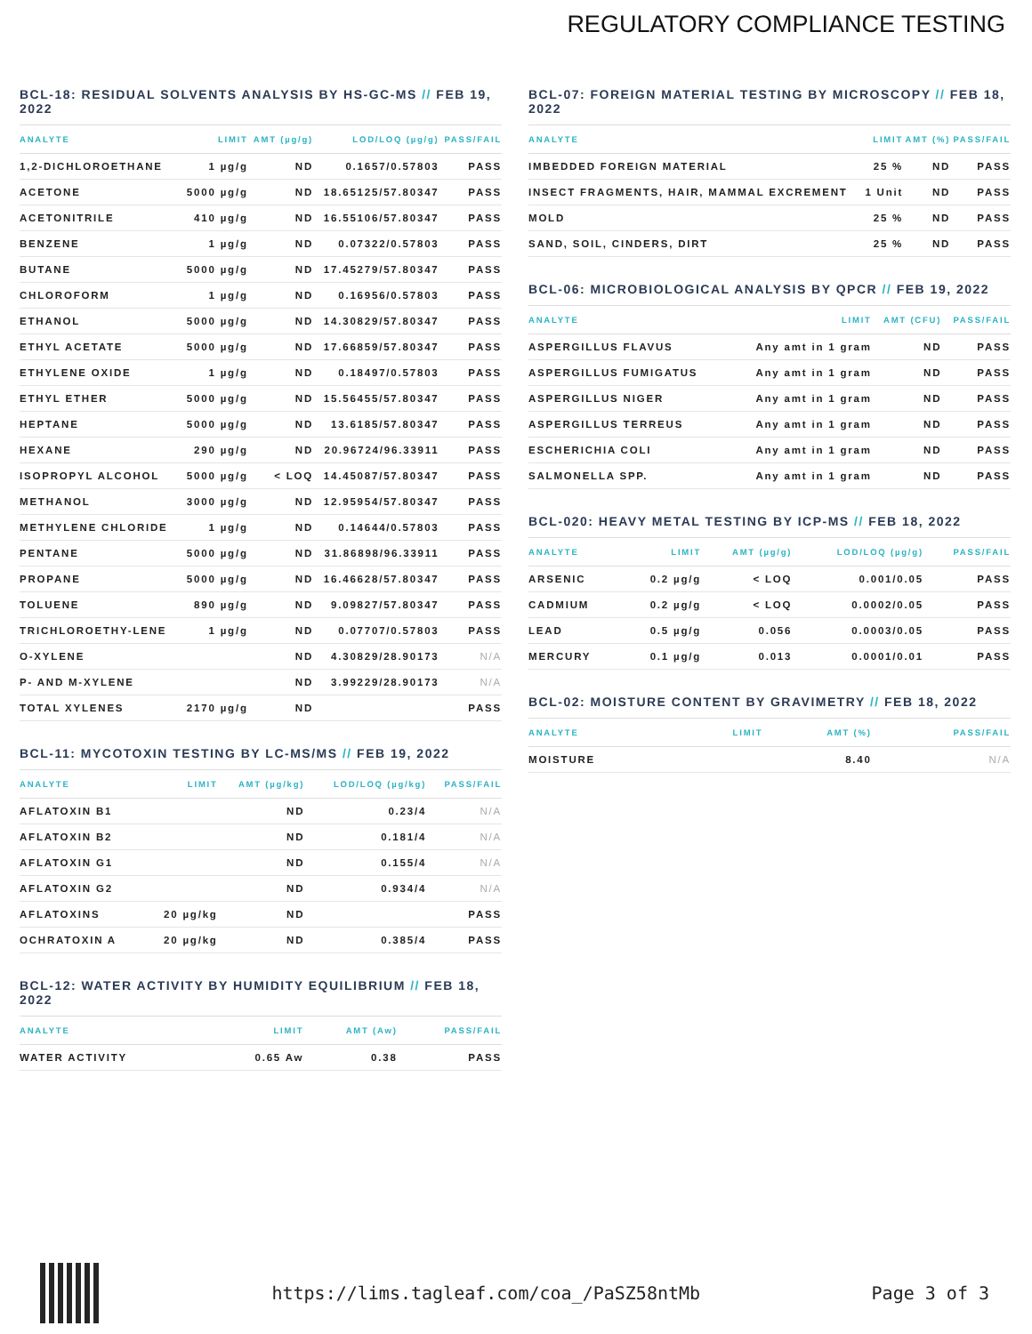REGULATORY COMPLIANCE TESTING
BCL-18: RESIDUAL SOLVENTS ANALYSIS BY HS-GC-MS // FEB 19, 2022
| ANALYTE | LIMIT | AMT (µg/g) | LOD/LOQ (µg/g) | PASS/FAIL |
| --- | --- | --- | --- | --- |
| 1,2-DICHLOROETHANE | 1 µg/g | ND | 0.1657/0.57803 | PASS |
| ACETONE | 5000 µg/g | ND | 18.65125/57.80347 | PASS |
| ACETONITRILE | 410 µg/g | ND | 16.55106/57.80347 | PASS |
| BENZENE | 1 µg/g | ND | 0.07322/0.57803 | PASS |
| BUTANE | 5000 µg/g | ND | 17.45279/57.80347 | PASS |
| CHLOROFORM | 1 µg/g | ND | 0.16956/0.57803 | PASS |
| ETHANOL | 5000 µg/g | ND | 14.30829/57.80347 | PASS |
| ETHYL ACETATE | 5000 µg/g | ND | 17.66859/57.80347 | PASS |
| ETHYLENE OXIDE | 1 µg/g | ND | 0.18497/0.57803 | PASS |
| ETHYL ETHER | 5000 µg/g | ND | 15.56455/57.80347 | PASS |
| HEPTANE | 5000 µg/g | ND | 13.6185/57.80347 | PASS |
| HEXANE | 290 µg/g | ND | 20.96724/96.33911 | PASS |
| ISOPROPYL ALCOHOL | 5000 µg/g | < LOQ | 14.45087/57.80347 | PASS |
| METHANOL | 3000 µg/g | ND | 12.95954/57.80347 | PASS |
| METHYLENE CHLORIDE | 1 µg/g | ND | 0.14644/0.57803 | PASS |
| PENTANE | 5000 µg/g | ND | 31.86898/96.33911 | PASS |
| PROPANE | 5000 µg/g | ND | 16.46628/57.80347 | PASS |
| TOLUENE | 890 µg/g | ND | 9.09827/57.80347 | PASS |
| TRICHLOROETHY-LENE | 1 µg/g | ND | 0.07707/0.57803 | PASS |
| O-XYLENE | | ND | 4.30829/28.90173 | N/A |
| P- AND M-XYLENE | | ND | 3.99229/28.90173 | N/A |
| TOTAL XYLENES | 2170 µg/g | ND | | PASS |
BCL-11: MYCOTOXIN TESTING BY LC-MS/MS // FEB 19, 2022
| ANALYTE | LIMIT | AMT (µg/kg) | LOD/LOQ (µg/kg) | PASS/FAIL |
| --- | --- | --- | --- | --- |
| AFLATOXIN B1 | | ND | 0.23/4 | N/A |
| AFLATOXIN B2 | | ND | 0.181/4 | N/A |
| AFLATOXIN G1 | | ND | 0.155/4 | N/A |
| AFLATOXIN G2 | | ND | 0.934/4 | N/A |
| AFLATOXINS | 20 µg/kg | ND | | PASS |
| OCHRATOXIN A | 20 µg/kg | ND | 0.385/4 | PASS |
BCL-12: WATER ACTIVITY BY HUMIDITY EQUILIBRIUM // FEB 18, 2022
| ANALYTE | LIMIT | AMT (Aw) | PASS/FAIL |
| --- | --- | --- | --- |
| WATER ACTIVITY | 0.65 Aw | 0.38 | PASS |
BCL-07: FOREIGN MATERIAL TESTING BY MICROSCOPY // FEB 18, 2022
| ANALYTE | LIMIT | AMT (%) | PASS/FAIL |
| --- | --- | --- | --- |
| IMBEDDED FOREIGN MATERIAL | 25 % | ND | PASS |
| INSECT FRAGMENTS, HAIR, MAMMAL EXCREMENT | 1 Unit | ND | PASS |
| MOLD | 25 % | ND | PASS |
| SAND, SOIL, CINDERS, DIRT | 25 % | ND | PASS |
BCL-06: MICROBIOLOGICAL ANALYSIS BY QPCR // FEB 19, 2022
| ANALYTE | LIMIT | AMT (CFU) | PASS/FAIL |
| --- | --- | --- | --- |
| ASPERGILLUS FLAVUS | Any amt in 1 gram | ND | PASS |
| ASPERGILLUS FUMIGATUS | Any amt in 1 gram | ND | PASS |
| ASPERGILLUS NIGER | Any amt in 1 gram | ND | PASS |
| ASPERGILLUS TERREUS | Any amt in 1 gram | ND | PASS |
| ESCHERICHIA COLI | Any amt in 1 gram | ND | PASS |
| SALMONELLA SPP. | Any amt in 1 gram | ND | PASS |
BCL-020: HEAVY METAL TESTING BY ICP-MS // FEB 18, 2022
| ANALYTE | LIMIT | AMT (µg/g) | LOD/LOQ (µg/g) | PASS/FAIL |
| --- | --- | --- | --- | --- |
| ARSENIC | 0.2 µg/g | < LOQ | 0.001/0.05 | PASS |
| CADMIUM | 0.2 µg/g | < LOQ | 0.0002/0.05 | PASS |
| LEAD | 0.5 µg/g | 0.056 | 0.0003/0.05 | PASS |
| MERCURY | 0.1 µg/g | 0.013 | 0.0001/0.01 | PASS |
BCL-02: MOISTURE CONTENT BY GRAVIMETRY // FEB 18, 2022
| ANALYTE | LIMIT | AMT (%) | PASS/FAIL |
| --- | --- | --- | --- |
| MOISTURE | | 8.40 | N/A |
https://lims.tagleaf.com/coa_/PaSZ58ntMb Page 3 of 3